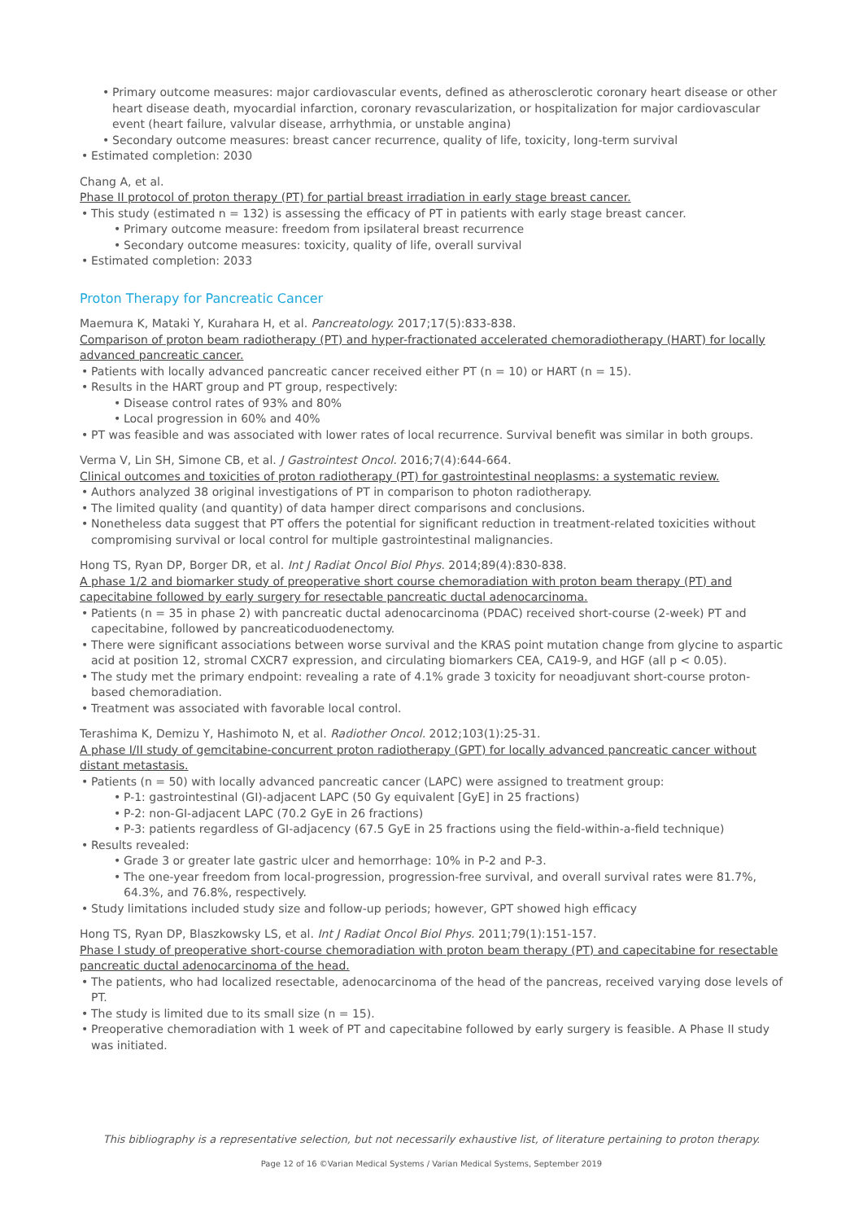• Primary outcome measures: major cardiovascular events, defined as atherosclerotic coronary heart disease or other heart disease death, myocardial infarction, coronary revascularization, or hospitalization for major cardiovascular event (heart failure, valvular disease, arrhythmia, or unstable angina)
• Secondary outcome measures: breast cancer recurrence, quality of life, toxicity, long-term survival
• Estimated completion: 2030
Chang A, et al.
Phase II protocol of proton therapy (PT) for partial breast irradiation in early stage breast cancer.
• This study (estimated n = 132) is assessing the efficacy of PT in patients with early stage breast cancer.
• Primary outcome measure: freedom from ipsilateral breast recurrence
• Secondary outcome measures: toxicity, quality of life, overall survival
• Estimated completion: 2033
Proton Therapy for Pancreatic Cancer
Maemura K, Mataki Y, Kurahara H, et al. Pancreatology. 2017;17(5):833-838.
Comparison of proton beam radiotherapy (PT) and hyper-fractionated accelerated chemoradiotherapy (HART) for locally advanced pancreatic cancer.
• Patients with locally advanced pancreatic cancer received either PT (n = 10) or HART (n = 15).
• Results in the HART group and PT group, respectively:
• Disease control rates of 93% and 80%
• Local progression in 60% and 40%
• PT was feasible and was associated with lower rates of local recurrence. Survival benefit was similar in both groups.
Verma V, Lin SH, Simone CB, et al. J Gastrointest Oncol. 2016;7(4):644-664.
Clinical outcomes and toxicities of proton radiotherapy (PT) for gastrointestinal neoplasms: a systematic review.
• Authors analyzed 38 original investigations of PT in comparison to photon radiotherapy.
• The limited quality (and quantity) of data hamper direct comparisons and conclusions.
• Nonetheless data suggest that PT offers the potential for significant reduction in treatment-related toxicities without compromising survival or local control for multiple gastrointestinal malignancies.
Hong TS, Ryan DP, Borger DR, et al. Int J Radiat Oncol Biol Phys. 2014;89(4):830-838.
A phase 1/2 and biomarker study of preoperative short course chemoradiation with proton beam therapy (PT) and capecitabine followed by early surgery for resectable pancreatic ductal adenocarcinoma.
• Patients (n = 35 in phase 2) with pancreatic ductal adenocarcinoma (PDAC) received short-course (2-week) PT and capecitabine, followed by pancreaticoduodenectomy.
• There were significant associations between worse survival and the KRAS point mutation change from glycine to aspartic acid at position 12, stromal CXCR7 expression, and circulating biomarkers CEA, CA19-9, and HGF (all p < 0.05).
• The study met the primary endpoint: revealing a rate of 4.1% grade 3 toxicity for neoadjuvant short-course proton-based chemoradiation.
• Treatment was associated with favorable local control.
Terashima K, Demizu Y, Hashimoto N, et al. Radiother Oncol. 2012;103(1):25-31.
A phase I/II study of gemcitabine-concurrent proton radiotherapy (GPT) for locally advanced pancreatic cancer without distant metastasis.
• Patients (n = 50) with locally advanced pancreatic cancer (LAPC) were assigned to treatment group:
• P-1: gastrointestinal (GI)-adjacent LAPC (50 Gy equivalent [GyE] in 25 fractions)
• P-2: non-GI-adjacent LAPC (70.2 GyE in 26 fractions)
• P-3: patients regardless of GI-adjacency (67.5 GyE in 25 fractions using the field-within-a-field technique)
• Results revealed:
• Grade 3 or greater late gastric ulcer and hemorrhage: 10% in P-2 and P-3.
• The one-year freedom from local-progression, progression-free survival, and overall survival rates were 81.7%, 64.3%, and 76.8%, respectively.
• Study limitations included study size and follow-up periods; however, GPT showed high efficacy
Hong TS, Ryan DP, Blaszkowsky LS, et al. Int J Radiat Oncol Biol Phys. 2011;79(1):151-157.
Phase I study of preoperative short-course chemoradiation with proton beam therapy (PT) and capecitabine for resectable pancreatic ductal adenocarcinoma of the head.
• The patients, who had localized resectable, adenocarcinoma of the head of the pancreas, received varying dose levels of PT.
• The study is limited due to its small size (n = 15).
• Preoperative chemoradiation with 1 week of PT and capecitabine followed by early surgery is feasible. A Phase II study was initiated.
This bibliography is a representative selection, but not necessarily exhaustive list, of literature pertaining to proton therapy.
Page 12 of 16 ©Varian Medical Systems / Varian Medical Systems, September 2019